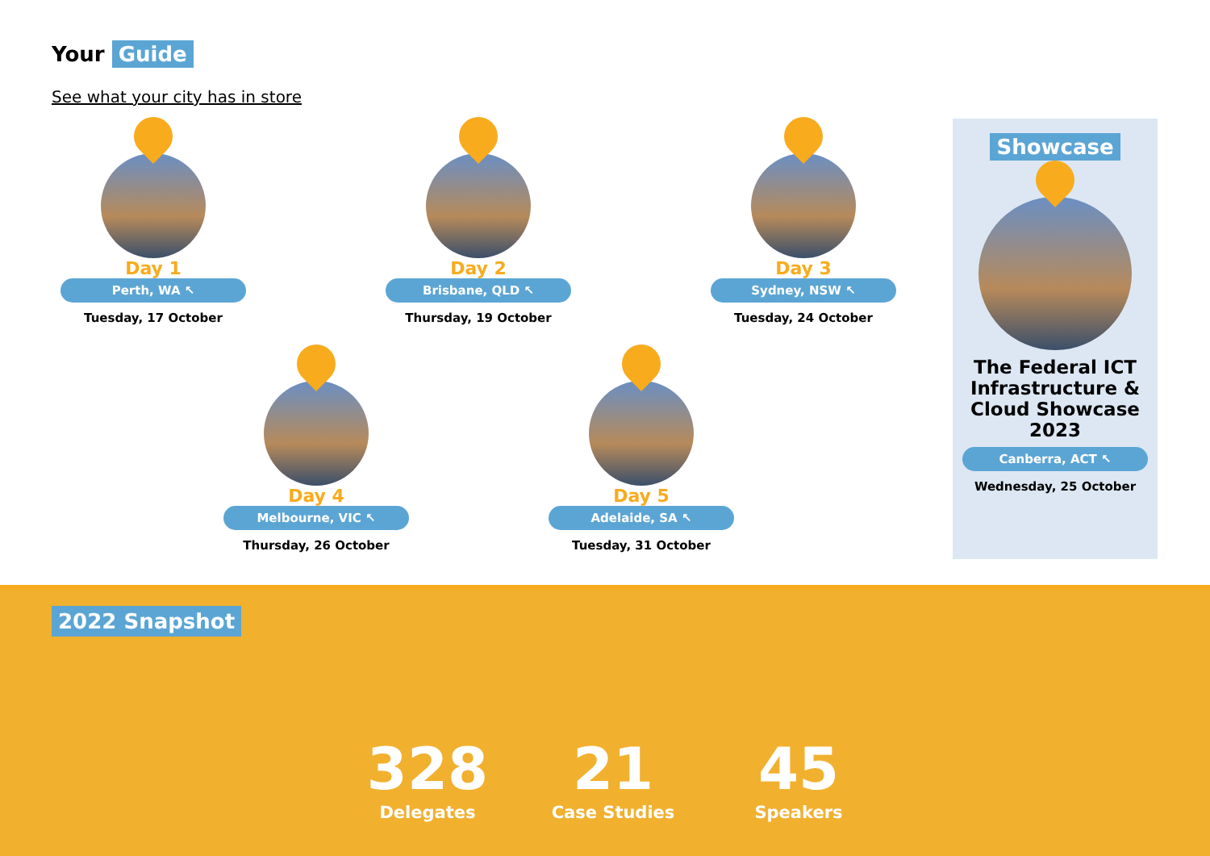Your Guide
See what your city has in store
Day 1
Perth, WA ↖
Tuesday, 17 October
Day 2
Brisbane, QLD ↖
Thursday, 19 October
Day 3
Sydney, NSW ↖
Tuesday, 24 October
Day 4
Melbourne, VIC ↖
Thursday, 26 October
Day 5
Adelaide, SA ↖
Tuesday, 31 October
Showcase
The Federal ICT Infrastructure & Cloud Showcase 2023
Canberra, ACT ↖
Wednesday, 25 October
2022 Snapshot
328
Delegates
21
Case Studies
45
Speakers